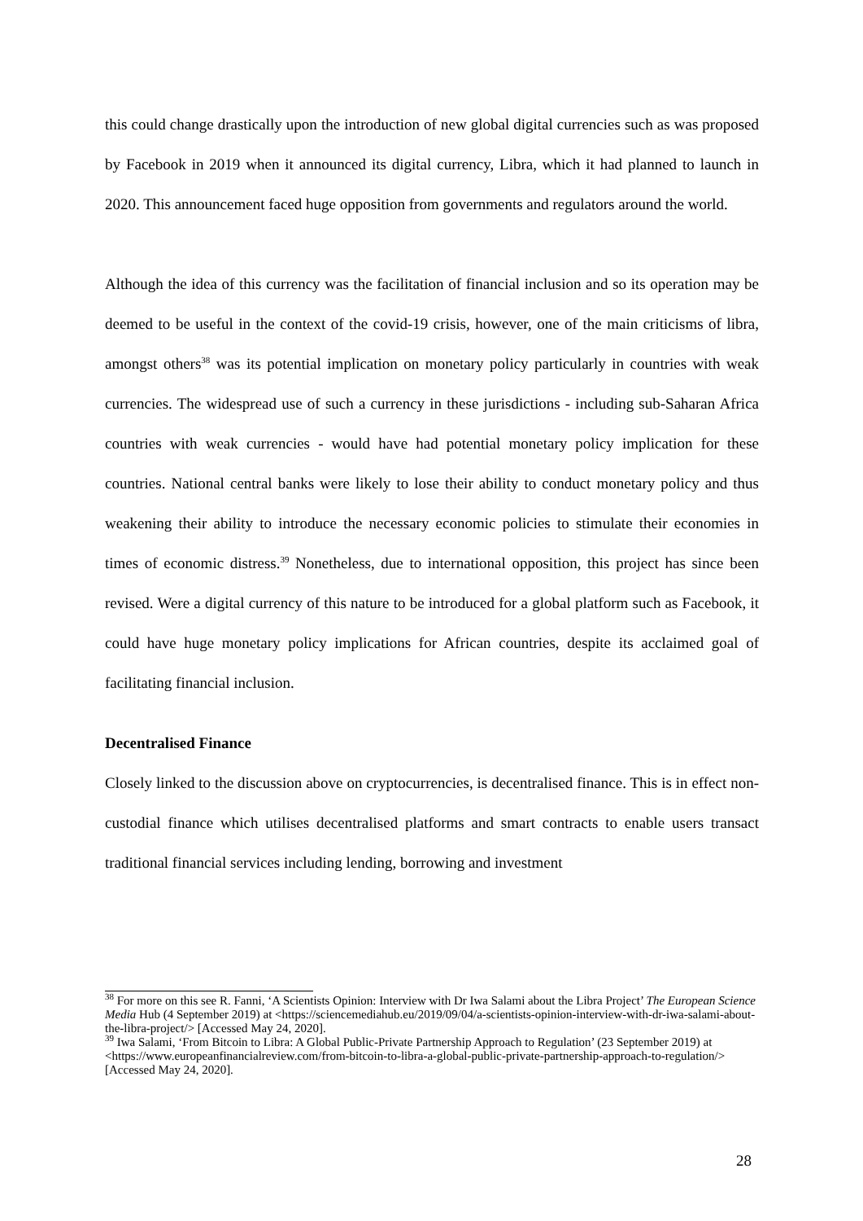this could change drastically upon the introduction of new global digital currencies such as was proposed by Facebook in 2019 when it announced its digital currency, Libra, which it had planned to launch in 2020. This announcement faced huge opposition from governments and regulators around the world.
Although the idea of this currency was the facilitation of financial inclusion and so its operation may be deemed to be useful in the context of the covid-19 crisis, however, one of the main criticisms of libra, amongst others<sup>38</sup> was its potential implication on monetary policy particularly in countries with weak currencies. The widespread use of such a currency in these jurisdictions - including sub-Saharan Africa countries with weak currencies - would have had potential monetary policy implication for these countries. National central banks were likely to lose their ability to conduct monetary policy and thus weakening their ability to introduce the necessary economic policies to stimulate their economies in times of economic distress.<sup>39</sup> Nonetheless, due to international opposition, this project has since been revised. Were a digital currency of this nature to be introduced for a global platform such as Facebook, it could have huge monetary policy implications for African countries, despite its acclaimed goal of facilitating financial inclusion.
Decentralised Finance
Closely linked to the discussion above on cryptocurrencies, is decentralised finance. This is in effect non-custodial finance which utilises decentralised platforms and smart contracts to enable users transact traditional financial services including lending, borrowing and investment
<sup>38</sup> For more on this see R. Fanni, ‘A Scientists Opinion: Interview with Dr Iwa Salami about the Libra Project’ The European Science Media Hub (4 September 2019) at <https://sciencemediahub.eu/2019/09/04/a-scientists-opinion-interview-with-dr-iwa-salami-about-the-libra-project/> [Accessed May 24, 2020].
<sup>39</sup> Iwa Salami, ‘From Bitcoin to Libra: A Global Public-Private Partnership Approach to Regulation’ (23 September 2019) at <https://www.europeanfinancialreview.com/from-bitcoin-to-libra-a-global-public-private-partnership-approach-to-regulation/> [Accessed May 24, 2020].
28